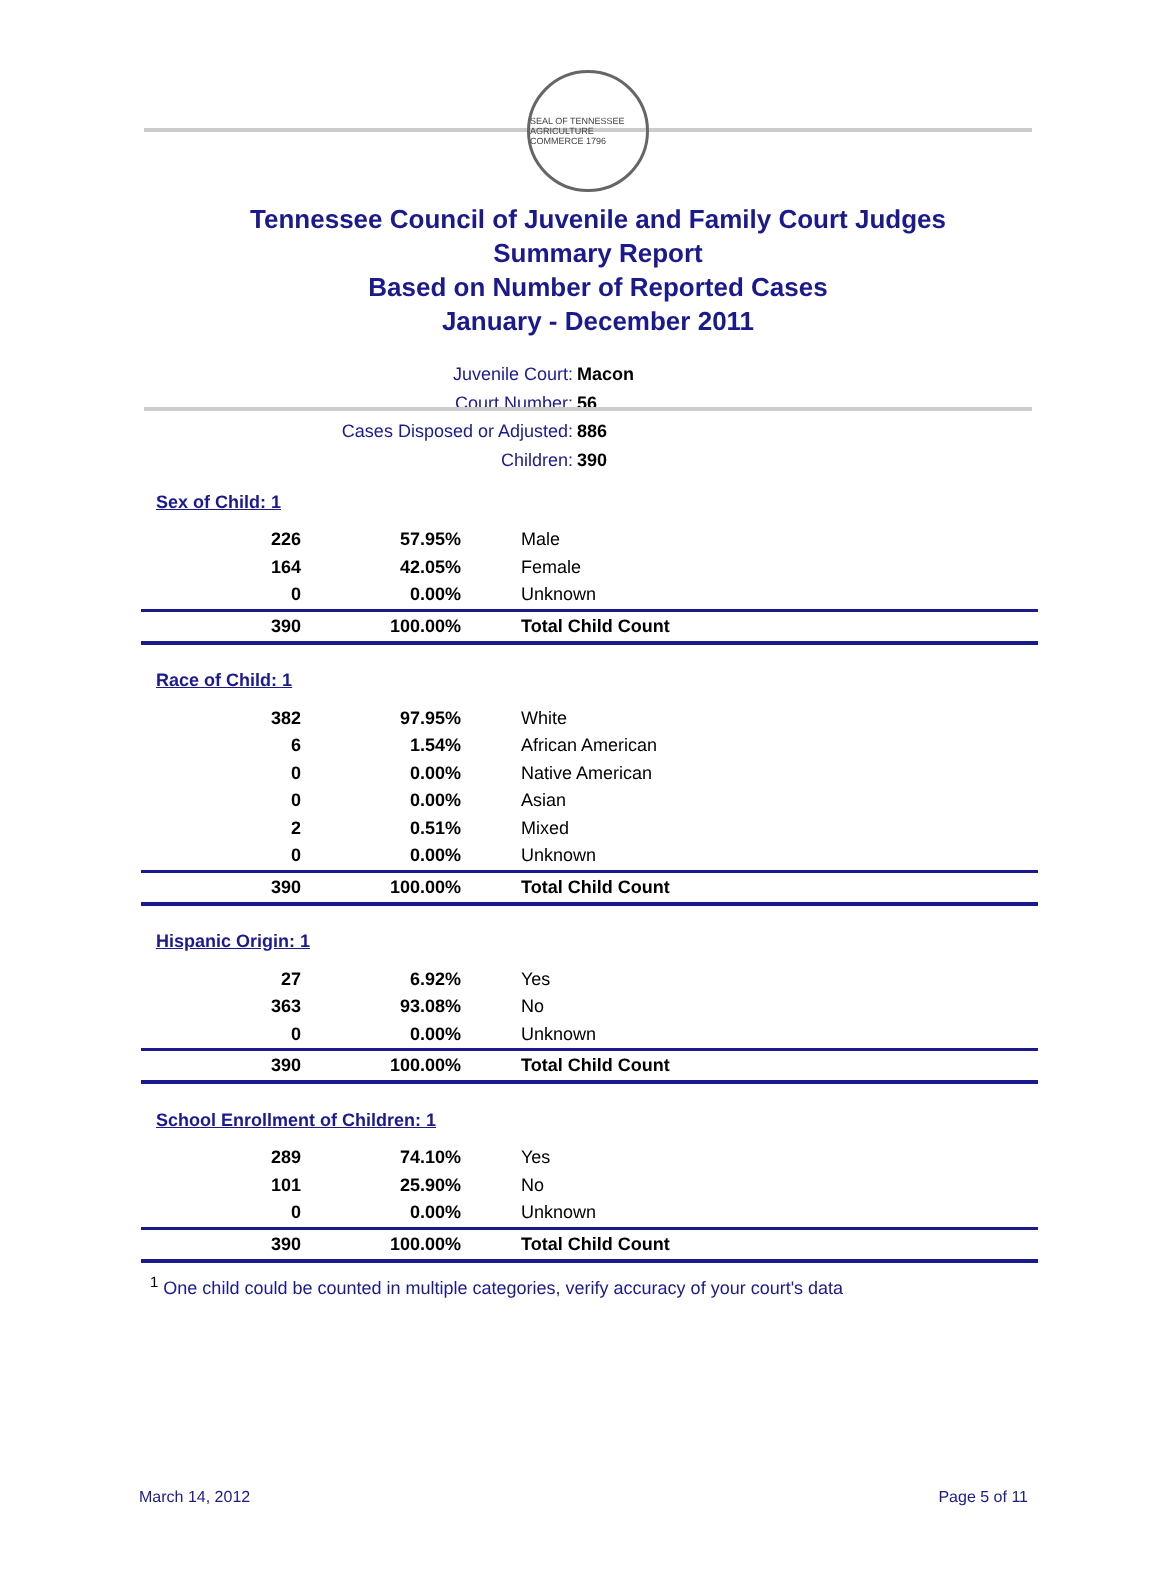SEAL OF TENNESSEE
AGRICULTURE COMMERCE 1796
Tennessee Council of Juvenile and Family Court Judges
Summary Report
Based on Number of Reported Cases
January - December 2011
Juvenile Court: Macon
Court Number: 56
Cases Disposed or Adjusted: 886
Children: 390
| Sex of Child: 1 | | |
| 226 | 57.95% | Male |
| 164 | 42.05% | Female |
| 0 | 0.00% | Unknown |
| 390 | 100.00% | Total Child Count |
| Race of Child: 1 | | |
| 382 | 97.95% | White |
| 6 | 1.54% | African American |
| 0 | 0.00% | Native American |
| 0 | 0.00% | Asian |
| 2 | 0.51% | Mixed |
| 0 | 0.00% | Unknown |
| 390 | 100.00% | Total Child Count |
| Hispanic Origin: 1 | | |
| 27 | 6.92% | Yes |
| 363 | 93.08% | No |
| 0 | 0.00% | Unknown |
| 390 | 100.00% | Total Child Count |
| School Enrollment of Children: 1 | | |
| 289 | 74.10% | Yes |
| 101 | 25.90% | No |
| 0 | 0.00% | Unknown |
| 390 | 100.00% | Total Child Count |
<sup>1</sup> One child could be counted in multiple categories, verify accuracy of your court's data
March 14, 2012 Page 5 of 11